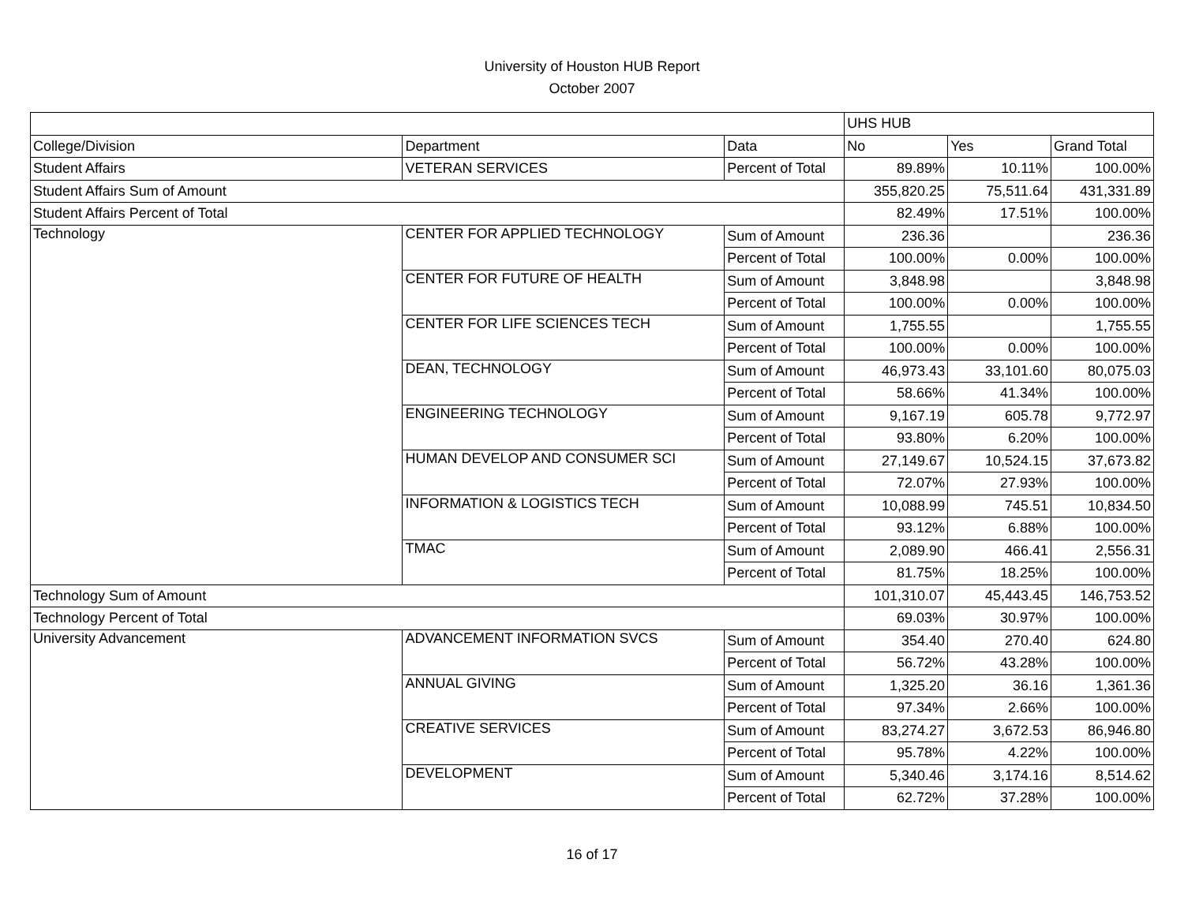University of Houston HUB Report
October 2007
| | | | UHS HUB | | |
| College/Division | Department | Data | No | Yes | Grand Total |
| Student Affairs | VETERAN SERVICES | Percent of Total | 89.89% | 10.11% | 100.00% |
| Student Affairs Sum of Amount | | | 355,820.25 | 75,511.64 | 431,331.89 |
| Student Affairs Percent of Total | | | 82.49% | 17.51% | 100.00% |
| Technology | CENTER FOR APPLIED TECHNOLOGY | Sum of Amount | 236.36 | | 236.36 |
| | | Percent of Total | 100.00% | 0.00% | 100.00% |
| | CENTER FOR FUTURE OF HEALTH | Sum of Amount | 3,848.98 | | 3,848.98 |
| | | Percent of Total | 100.00% | 0.00% | 100.00% |
| | CENTER FOR LIFE SCIENCES TECH | Sum of Amount | 1,755.55 | | 1,755.55 |
| | | Percent of Total | 100.00% | 0.00% | 100.00% |
| | DEAN, TECHNOLOGY | Sum of Amount | 46,973.43 | 33,101.60 | 80,075.03 |
| | | Percent of Total | 58.66% | 41.34% | 100.00% |
| | ENGINEERING TECHNOLOGY | Sum of Amount | 9,167.19 | 605.78 | 9,772.97 |
| | | Percent of Total | 93.80% | 6.20% | 100.00% |
| | HUMAN DEVELOP AND CONSUMER SCI | Sum of Amount | 27,149.67 | 10,524.15 | 37,673.82 |
| | | Percent of Total | 72.07% | 27.93% | 100.00% |
| | INFORMATION & LOGISTICS TECH | Sum of Amount | 10,088.99 | 745.51 | 10,834.50 |
| | | Percent of Total | 93.12% | 6.88% | 100.00% |
| | TMAC | Sum of Amount | 2,089.90 | 466.41 | 2,556.31 |
| | | Percent of Total | 81.75% | 18.25% | 100.00% |
| Technology Sum of Amount | | | 101,310.07 | 45,443.45 | 146,753.52 |
| Technology Percent of Total | | | 69.03% | 30.97% | 100.00% |
| University Advancement | ADVANCEMENT INFORMATION SVCS | Sum of Amount | 354.40 | 270.40 | 624.80 |
| | | Percent of Total | 56.72% | 43.28% | 100.00% |
| | ANNUAL GIVING | Sum of Amount | 1,325.20 | 36.16 | 1,361.36 |
| | | Percent of Total | 97.34% | 2.66% | 100.00% |
| | CREATIVE SERVICES | Sum of Amount | 83,274.27 | 3,672.53 | 86,946.80 |
| | | Percent of Total | 95.78% | 4.22% | 100.00% |
| | DEVELOPMENT | Sum of Amount | 5,340.46 | 3,174.16 | 8,514.62 |
| | | Percent of Total | 62.72% | 37.28% | 100.00% |
16 of 17